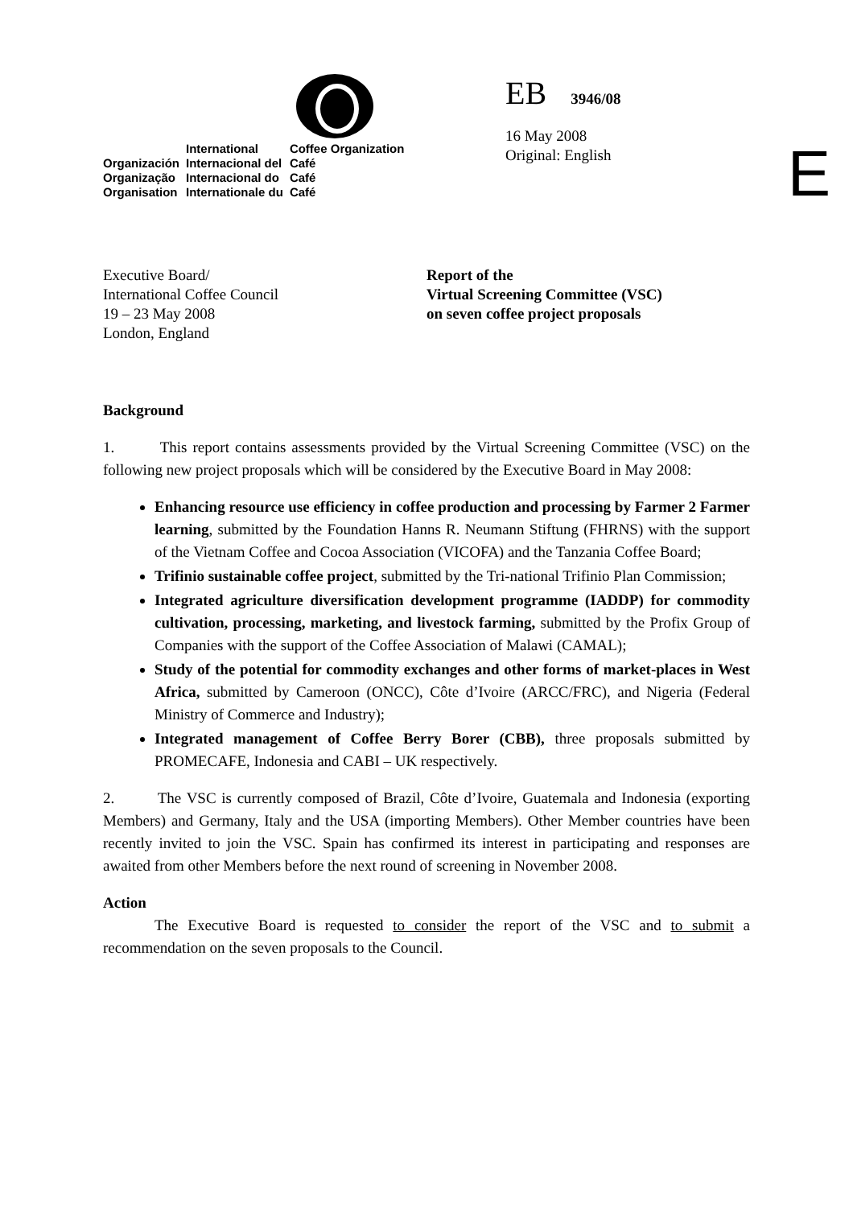| | International | Coffee Organization |
| Organización | Internacional del | Café |
| Organização | Internacional do | Café |
| Organisation | Internationale du | Café |
EB 3946/08
16 May 2008
Original: English
E
Executive Board/
International Coffee Council
19 – 23 May 2008
London, England
Report of the
Virtual Screening Committee (VSC)
on seven coffee project proposals
Background
1. This report contains assessments provided by the Virtual Screening Committee (VSC) on the following new project proposals which will be considered by the Executive Board in May 2008:
Enhancing resource use efficiency in coffee production and processing by Farmer 2 Farmer learning, submitted by the Foundation Hanns R. Neumann Stiftung (FHRNS) with the support of the Vietnam Coffee and Cocoa Association (VICOFA) and the Tanzania Coffee Board;
Trifinio sustainable coffee project, submitted by the Tri-national Trifinio Plan Commission;
Integrated agriculture diversification development programme (IADDP) for commodity cultivation, processing, marketing, and livestock farming, submitted by the Profix Group of Companies with the support of the Coffee Association of Malawi (CAMAL);
Study of the potential for commodity exchanges and other forms of market-places in West Africa, submitted by Cameroon (ONCC), Côte d’Ivoire (ARCC/FRC), and Nigeria (Federal Ministry of Commerce and Industry);
Integrated management of Coffee Berry Borer (CBB), three proposals submitted by PROMECAFE, Indonesia and CABI – UK respectively.
2. The VSC is currently composed of Brazil, Côte d’Ivoire, Guatemala and Indonesia (exporting Members) and Germany, Italy and the USA (importing Members). Other Member countries have been recently invited to join the VSC. Spain has confirmed its interest in participating and responses are awaited from other Members before the next round of screening in November 2008.
Action
The Executive Board is requested to consider the report of the VSC and to submit a recommendation on the seven proposals to the Council.